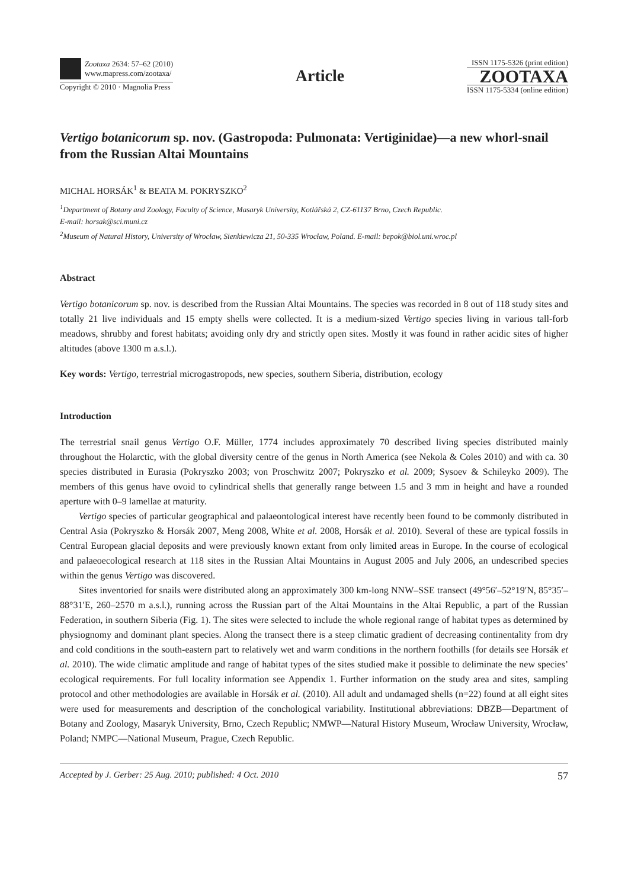Zootaxa 2634: 57–62 (2010)
www.mapress.com/zootaxa/
Copyright © 2010 · Magnolia Press
Article
ISSN 1175-5326 (print edition)
ZOOTAXA
ISSN 1175-5334 (online edition)
Vertigo botanicorum sp. nov. (Gastropoda: Pulmonata: Vertiginidae)—a new whorl-snail from the Russian Altai Mountains
MICHAL HORSÁK<sup>1</sup> & BEATA M. POKRYSZKO<sup>2</sup>
<sup>1</sup> Department of Botany and Zoology, Faculty of Science, Masaryk University, Kotlářská 2, CZ-61137 Brno, Czech Republic.
E-mail: horsak@sci.muni.cz
<sup>2</sup> Museum of Natural History, University of Wrocław, Sienkiewicza 21, 50-335 Wrocław, Poland. E-mail: bepok@biol.uni.wroc.pl
Abstract
Vertigo botanicorum sp. nov. is described from the Russian Altai Mountains. The species was recorded in 8 out of 118 study sites and totally 21 live individuals and 15 empty shells were collected. It is a medium-sized Vertigo species living in various tall-forb meadows, shrubby and forest habitats; avoiding only dry and strictly open sites. Mostly it was found in rather acidic sites of higher altitudes (above 1300 m a.s.l.).
Key words: Vertigo, terrestrial microgastropods, new species, southern Siberia, distribution, ecology
Introduction
The terrestrial snail genus Vertigo O.F. Müller, 1774 includes approximately 70 described living species distributed mainly throughout the Holarctic, with the global diversity centre of the genus in North America (see Nekola & Coles 2010) and with ca. 30 species distributed in Eurasia (Pokryszko 2003; von Proschwitz 2007; Pokryszko et al. 2009; Sysoev & Schileyko 2009). The members of this genus have ovoid to cylindrical shells that generally range between 1.5 and 3 mm in height and have a rounded aperture with 0–9 lamellae at maturity.
Vertigo species of particular geographical and palaeontological interest have recently been found to be commonly distributed in Central Asia (Pokryszko & Horsák 2007, Meng 2008, White et al. 2008, Horsák et al. 2010). Several of these are typical fossils in Central European glacial deposits and were previously known extant from only limited areas in Europe. In the course of ecological and palaeoecological research at 118 sites in the Russian Altai Mountains in August 2005 and July 2006, an undescribed species within the genus Vertigo was discovered.
Sites inventoried for snails were distributed along an approximately 300 km-long NNW–SSE transect (49°56′–52°19′N, 85°35′–88°31′E, 260–2570 m a.s.l.), running across the Russian part of the Altai Mountains in the Altai Republic, a part of the Russian Federation, in southern Siberia (Fig. 1). The sites were selected to include the whole regional range of habitat types as determined by physiognomy and dominant plant species. Along the transect there is a steep climatic gradient of decreasing continentality from dry and cold conditions in the south-eastern part to relatively wet and warm conditions in the northern foothills (for details see Horsák et al. 2010). The wide climatic amplitude and range of habitat types of the sites studied make it possible to deliminate the new species’ ecological requirements. For full locality information see Appendix 1. Further information on the study area and sites, sampling protocol and other methodologies are available in Horsák et al. (2010). All adult and undamaged shells (n=22) found at all eight sites were used for measurements and description of the conchological variability. Institutional abbreviations: DBZB—Department of Botany and Zoology, Masaryk University, Brno, Czech Republic; NMWP—Natural History Museum, Wrocław University, Wrocław, Poland; NMPC—National Museum, Prague, Czech Republic.
Accepted by J. Gerber: 25 Aug. 2010; published: 4 Oct. 2010 57